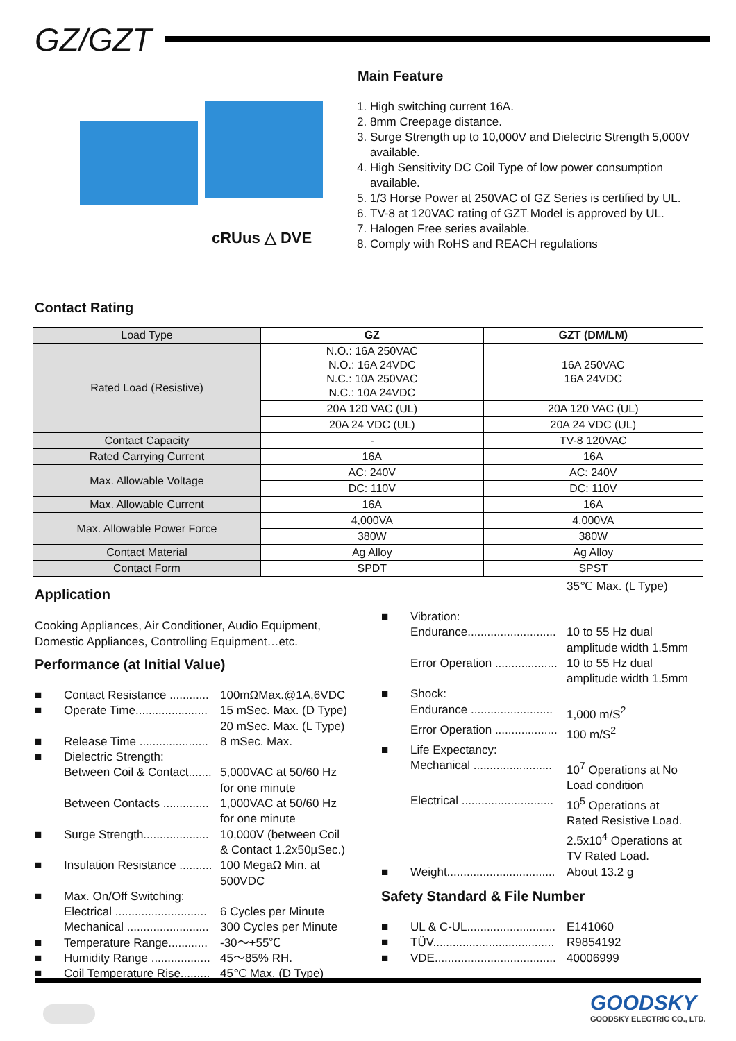GZ/GZT
cRUus △ DVE
Main Feature
1. High switching current 16A.
2. 8mm Creepage distance.
3. Surge Strength up to 10,000V and Dielectric Strength 5,000V available.
4. High Sensitivity DC Coil Type of low power consumption available.
5. 1/3 Horse Power at 250VAC of GZ Series is certified by UL.
6. TV-8 at 120VAC rating of GZT Model is approved by UL.
7. Halogen Free series available.
8. Comply with RoHS and REACH regulations
Contact Rating
| Load Type | GZ | GZT (DM/LM) |
| Rated Load (Resistive) | N.O.: 16A 250VAC N.O.: 16A 24VDC N.C.: 10A 250VAC N.C.: 10A 24VDC | 16A 250VAC 16A 24VDC |
| | 20A 120 VAC (UL) | 20A 120 VAC (UL) |
| | 20A 24 VDC (UL) | 20A 24 VDC (UL) |
| Contact Capacity | - | TV-8 120VAC |
| Rated Carrying Current | 16A | 16A |
| Max. Allowable Voltage | AC: 240V | AC: 240V |
| | DC: 110V | DC: 110V |
| Max. Allowable Current | 16A | 16A |
| Max. Allowable Power Force | 4,000VA | 4,000VA |
| | 380W | 380W |
| Contact Material | Ag Alloy | Ag Alloy |
| Contact Form | SPDT | SPST |
35℃ Max. (L Type)
Application
Cooking Appliances, Air Conditioner, Audio Equipment, Domestic Appliances, Controlling Equipment…etc.
Performance (at Initial Value)
■ Contact Resistance ............ 100mΩMax.@1A,6VDC
■ Operate Time...................... 15 mSec. Max. (D Type)
20 mSec. Max. (L Type)
■ Release Time ..................... 8 mSec. Max.
■ Dielectric Strength:
Between Coil & Contact....... 5,000VAC at 50/60 Hz
for one minute
Between Contacts .............. 1,000VAC at 50/60 Hz
for one minute
■ Surge Strength.................... 10,000V (between Coil
& Contact 1.2x50µSec.)
■ Insulation Resistance .......... 100 MegaΩ Min. at
500VDC
■ Max. On/Off Switching:
Electrical ............................ 6 Cycles per Minute
Mechanical ......................... 300 Cycles per Minute
■ Temperature Range............ -30～+55℃
■ Humidity Range .................. 45～85% RH.
■ Coil Temperature Rise......... 45℃ Max. (D Type)
■ Vibration:
Endurance........................... 10 to 55 Hz dual
amplitude width 1.5mm
Error Operation ................... 10 to 55 Hz dual
amplitude width 1.5mm
■ Shock:
Endurance ......................... 1,000 m/S<sup>2</sup>
Error Operation ................... 100 m/S<sup>2</sup>
■ Life Expectancy:
Mechanical ........................ 10<sup>7</sup> Operations at No
Load condition
Electrical ............................ 10<sup>5</sup> Operations at
Rated Resistive Load.
2.5x10<sup>4</sup> Operations at
TV Rated Load.
■ Weight................................. About 13.2 g
Safety Standard & File Number
■ UL & C-UL........................... E141060
■ TÜV..................................... R9854192
■ VDE..................................... 40006999
GOODSKY
GOODSKY ELECTRIC CO., LTD.